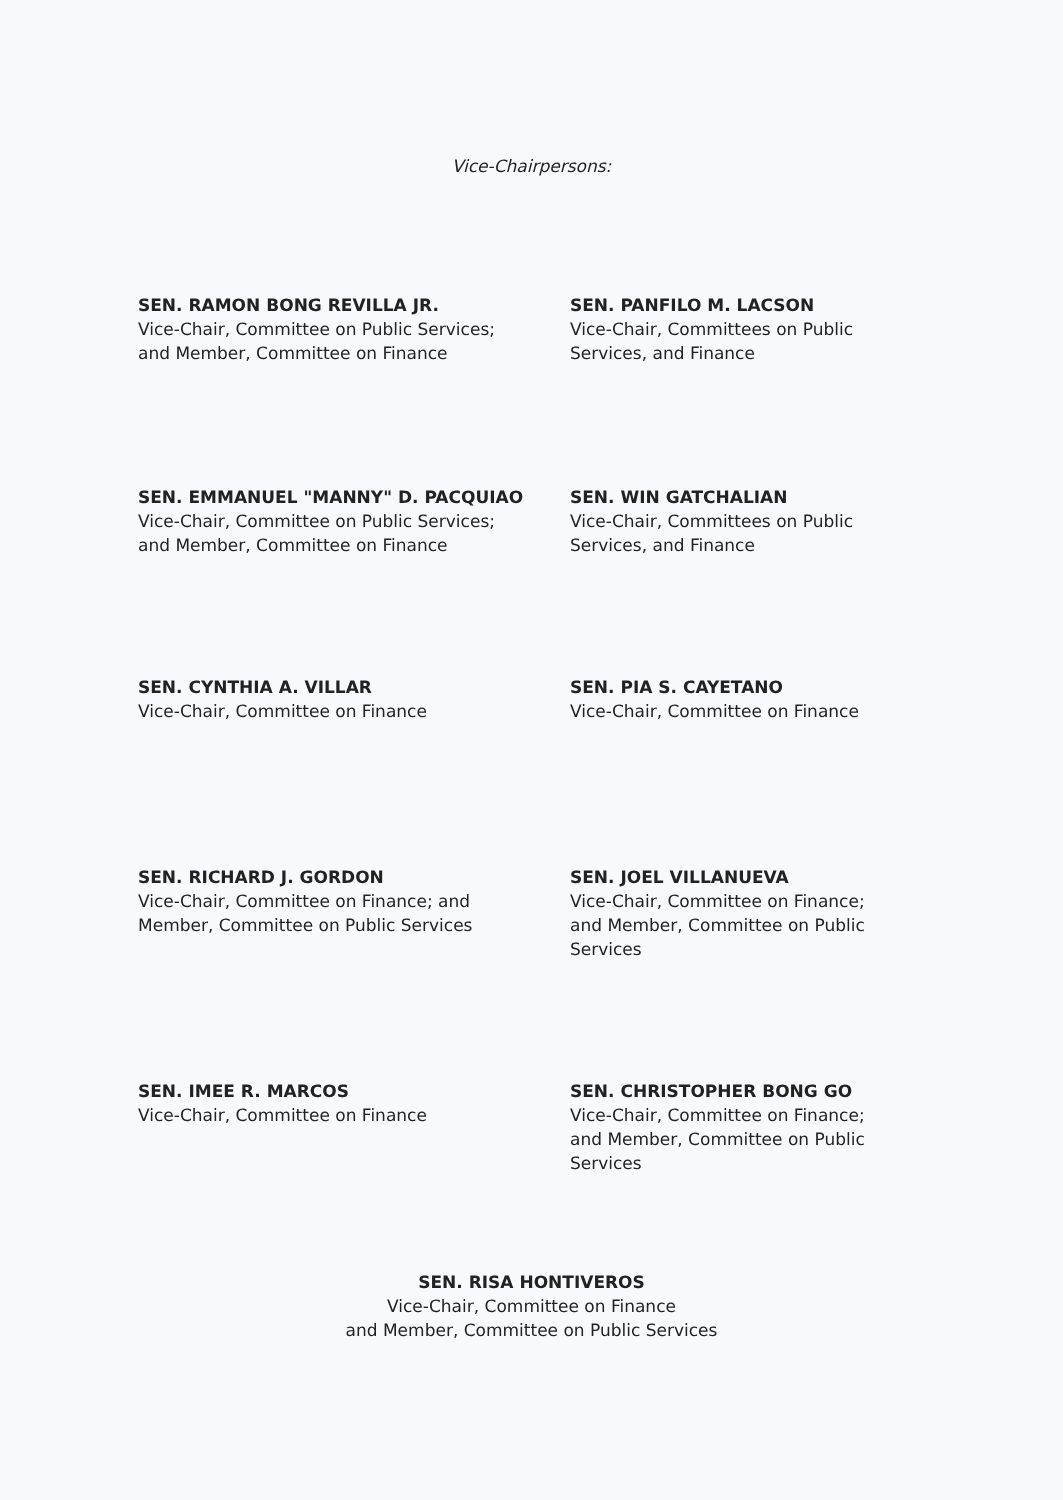Vice-Chairpersons:
SEN. RAMON BONG REVILLA JR.
Vice-Chair, Committee on Public Services;
and Member, Committee on Finance
SEN. PANFILO M. LACSON
Vice-Chair, Committees on Public
Services, and Finance
SEN. EMMANUEL "MANNY" D. PACQUIAO
Vice-Chair, Committee on Public Services;
and Member, Committee on Finance
SEN. WIN GATCHALIAN
Vice-Chair, Committees on Public
Services, and Finance
SEN. CYNTHIA A. VILLAR
Vice-Chair, Committee on Finance
SEN. PIA S. CAYETANO
Vice-Chair, Committee on Finance
SEN. RICHARD J. GORDON
Vice-Chair, Committee on Finance; and
Member, Committee on Public Services
SEN. JOEL VILLANUEVA
Vice-Chair, Committee on Finance;
and Member, Committee on Public
Services
SEN. IMEE R. MARCOS
Vice-Chair, Committee on Finance
SEN. CHRISTOPHER BONG GO
Vice-Chair, Committee on Finance;
and Member, Committee on Public
Services
SEN. RISA HONTIVEROS
Vice-Chair, Committee on Finance
and Member, Committee on Public Services